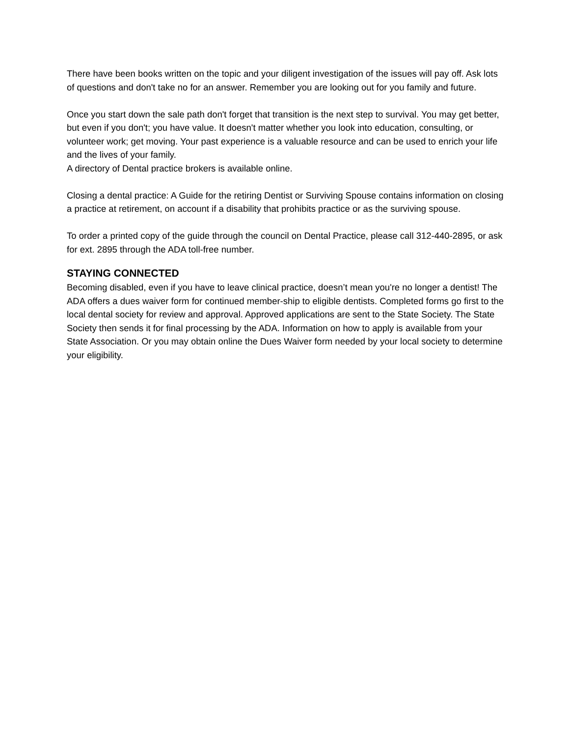There have been books written on the topic and your diligent investigation of the issues will pay off. Ask lots of questions and don't take no for an answer. Remember you are looking out for you family and future.
Once you start down the sale path don't forget that transition is the next step to survival. You may get better, but even if you don't; you have value. It doesn't matter whether you look into education, consulting, or volunteer work; get moving. Your past experience is a valuable resource and can be used to enrich your life and the lives of your family.
A directory of Dental practice brokers is available online.
Closing a dental practice: A Guide for the retiring Dentist or Surviving Spouse contains information on closing a practice at retirement, on account if a disability that prohibits practice or as the surviving spouse.
To order a printed copy of the guide through the council on Dental Practice, please call 312-440-2895, or ask for ext. 2895 through the ADA toll-free number.
STAYING CONNECTED
Becoming disabled, even if you have to leave clinical practice, doesn’t mean you're no longer a dentist! The ADA offers a dues waiver form for continued member-ship to eligible dentists. Completed forms go first to the local dental society for review and approval. Approved applications are sent to the State Society. The State Society then sends it for final processing by the ADA. Information on how to apply is available from your State Association. Or you may obtain online the Dues Waiver form needed by your local society to determine your eligibility.